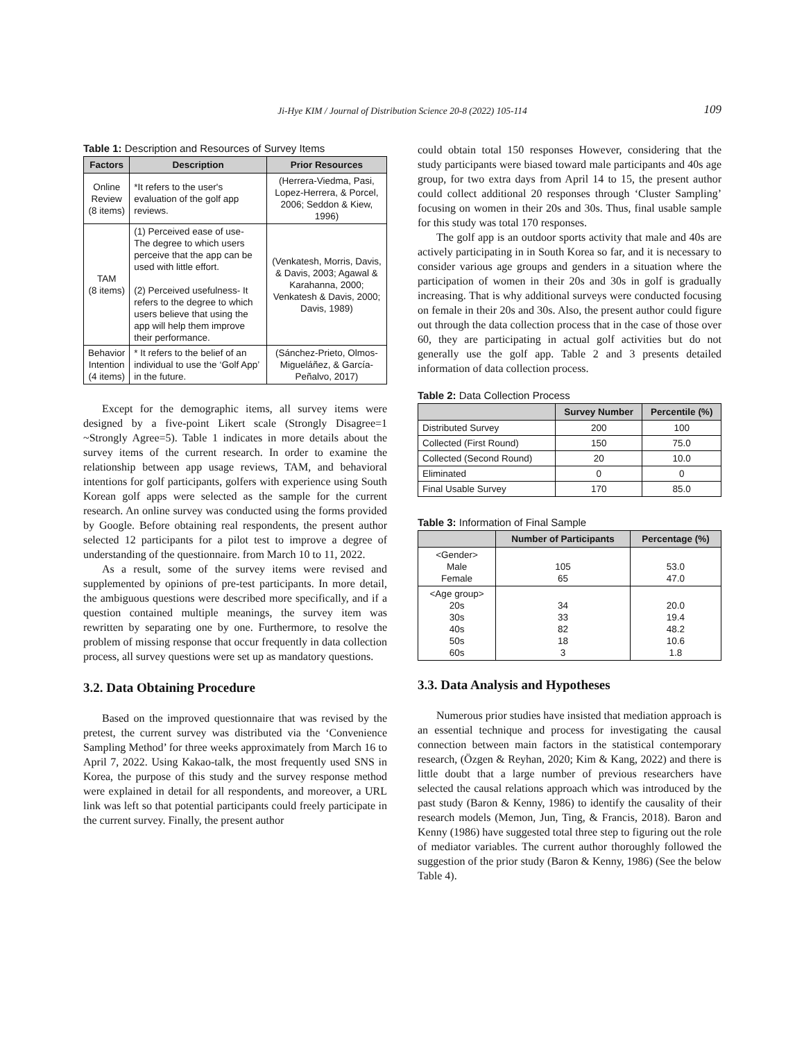Ji-Hye KIM / Journal of Distribution Science 20-8 (2022) 105-114 109
Table 1: Description and Resources of Survey Items
| Factors | Description | Prior Resources |
| --- | --- | --- |
| Online Review (8 items) | *It refers to the user's evaluation of the golf app reviews. | (Herrera-Viedma, Pasi, Lopez-Herrera, & Porcel, 2006; Seddon & Kiew, 1996) |
| TAM (8 items) | (1) Perceived ease of use- The degree to which users perceive that the app can be used with little effort. (2) Perceived usefulness- It refers to the degree to which users believe that using the app will help them improve their performance. | (Venkatesh, Morris, Davis, & Davis, 2003; Agawal & Karahanna, 2000; Venkatesh & Davis, 2000; Davis, 1989) |
| Behavior Intention (4 items) | * It refers to the belief of an individual to use the ‘Golf App’ in the future. | (Sánchez-Prieto, Olmos-Migueláñez, & García-Peñalvo, 2017) |
Except for the demographic items, all survey items were designed by a five-point Likert scale (Strongly Disagree=1 ~Strongly Agree=5). Table 1 indicates in more details about the survey items of the current research. In order to examine the relationship between app usage reviews, TAM, and behavioral intentions for golf participants, golfers with experience using South Korean golf apps were selected as the sample for the current research. An online survey was conducted using the forms provided by Google. Before obtaining real respondents, the present author selected 12 participants for a pilot test to improve a degree of understanding of the questionnaire. from March 10 to 11, 2022.
As a result, some of the survey items were revised and supplemented by opinions of pre-test participants. In more detail, the ambiguous questions were described more specifically, and if a question contained multiple meanings, the survey item was rewritten by separating one by one. Furthermore, to resolve the problem of missing response that occur frequently in data collection process, all survey questions were set up as mandatory questions.
3.2. Data Obtaining Procedure
Based on the improved questionnaire that was revised by the pretest, the current survey was distributed via the ‘Convenience Sampling Method’ for three weeks approximately from March 16 to April 7, 2022. Using Kakao-talk, the most frequently used SNS in Korea, the purpose of this study and the survey response method were explained in detail for all respondents, and moreover, a URL link was left so that potential participants could freely participate in the current survey. Finally, the present author
could obtain total 150 responses However, considering that the study participants were biased toward male participants and 40s age group, for two extra days from April 14 to 15, the present author could collect additional 20 responses through ‘Cluster Sampling’ focusing on women in their 20s and 30s. Thus, final usable sample for this study was total 170 responses.
The golf app is an outdoor sports activity that male and 40s are actively participating in in South Korea so far, and it is necessary to consider various age groups and genders in a situation where the participation of women in their 20s and 30s in golf is gradually increasing. That is why additional surveys were conducted focusing on female in their 20s and 30s. Also, the present author could figure out through the data collection process that in the case of those over 60, they are participating in actual golf activities but do not generally use the golf app. Table 2 and 3 presents detailed information of data collection process.
Table 2: Data Collection Process
| | Survey Number | Percentile (%) |
| --- | --- | --- |
| Distributed Survey | 200 | 100 |
| Collected (First Round) | 150 | 75.0 |
| Collected (Second Round) | 20 | 10.0 |
| Eliminated | 0 | 0 |
| Final Usable Survey | 170 | 85.0 |
Table 3: Information of Final Sample
| | Number of Participants | Percentage (%) |
| --- | --- | --- |
| <Gender> Male Female | 105 65 | 53.0 47.0 |
| <Age group> 20s 30s 40s 50s 60s | 34 33 82 18 3 | 20.0 19.4 48.2 10.6 1.8 |
3.3. Data Analysis and Hypotheses
Numerous prior studies have insisted that mediation approach is an essential technique and process for investigating the causal connection between main factors in the statistical contemporary research, (Özgen & Reyhan, 2020; Kim & Kang, 2022) and there is little doubt that a large number of previous researchers have selected the causal relations approach which was introduced by the past study (Baron & Kenny, 1986) to identify the causality of their research models (Memon, Jun, Ting, & Francis, 2018). Baron and Kenny (1986) have suggested total three step to figuring out the role of mediator variables. The current author thoroughly followed the suggestion of the prior study (Baron & Kenny, 1986) (See the below Table 4).